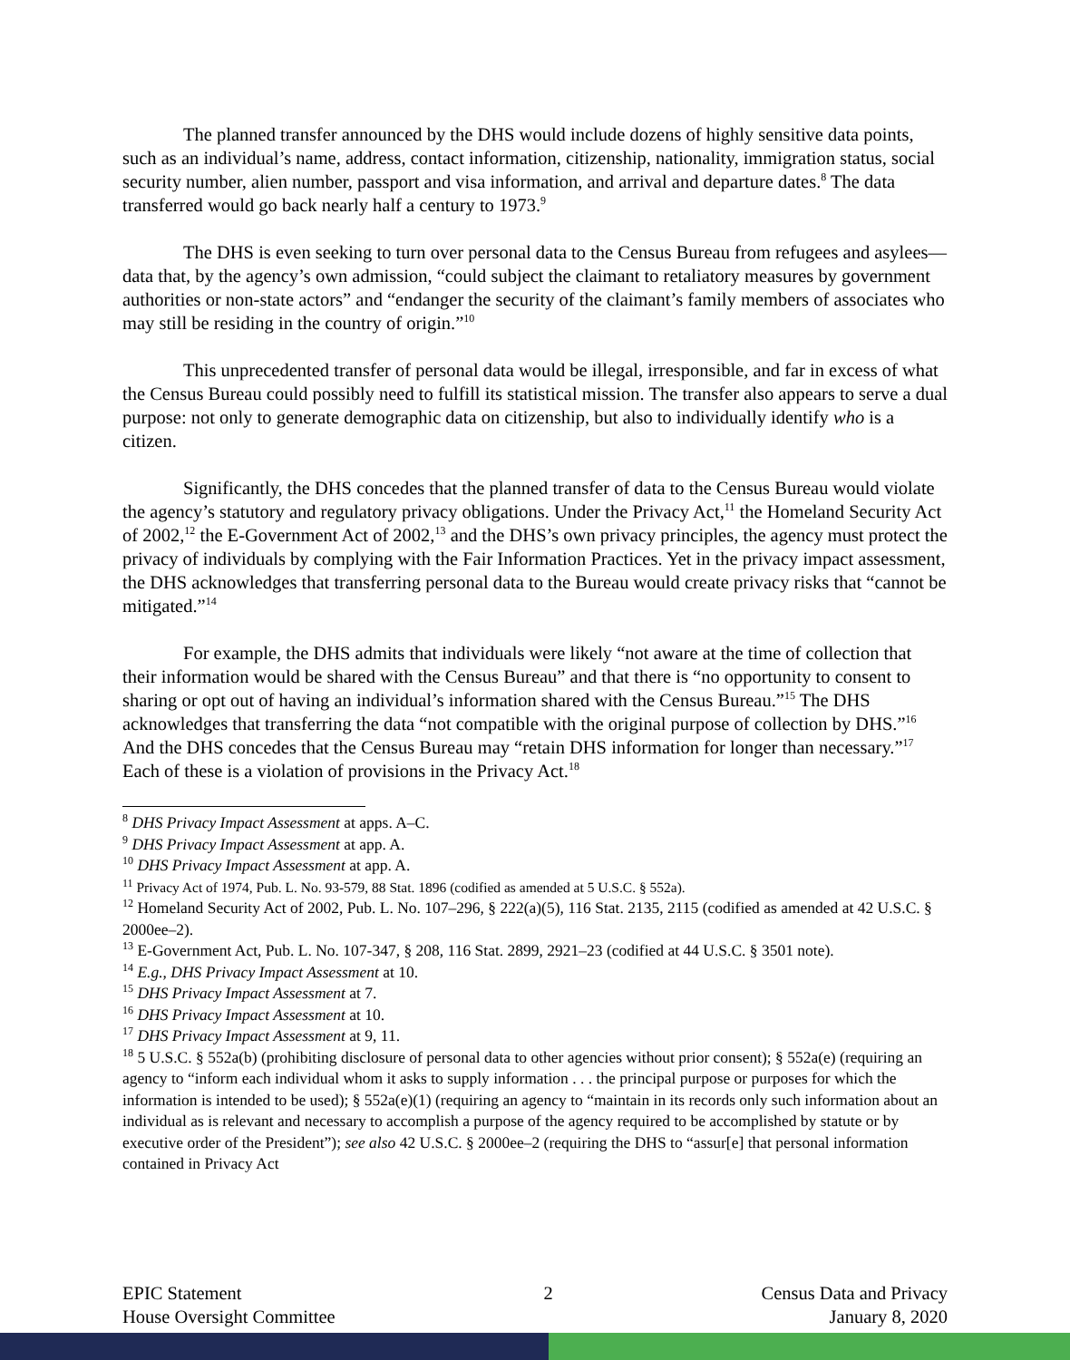The planned transfer announced by the DHS would include dozens of highly sensitive data points, such as an individual’s name, address, contact information, citizenship, nationality, immigration status, social security number, alien number, passport and visa information, and arrival and departure dates.<sup>8</sup> The data transferred would go back nearly half a century to 1973.<sup>9</sup>
The DHS is even seeking to turn over personal data to the Census Bureau from refugees and asylees—data that, by the agency’s own admission, “could subject the claimant to retaliatory measures by government authorities or non-state actors” and “endanger the security of the claimant’s family members of associates who may still be residing in the country of origin.”<sup>10</sup>
This unprecedented transfer of personal data would be illegal, irresponsible, and far in excess of what the Census Bureau could possibly need to fulfill its statistical mission. The transfer also appears to serve a dual purpose: not only to generate demographic data on citizenship, but also to individually identify who is a citizen.
Significantly, the DHS concedes that the planned transfer of data to the Census Bureau would violate the agency’s statutory and regulatory privacy obligations. Under the Privacy Act,<sup>11</sup> the Homeland Security Act of 2002,<sup>12</sup> the E-Government Act of 2002,<sup>13</sup> and the DHS’s own privacy principles, the agency must protect the privacy of individuals by complying with the Fair Information Practices. Yet in the privacy impact assessment, the DHS acknowledges that transferring personal data to the Bureau would create privacy risks that “cannot be mitigated.”<sup>14</sup>
For example, the DHS admits that individuals were likely “not aware at the time of collection that their information would be shared with the Census Bureau” and that there is “no opportunity to consent to sharing or opt out of having an individual’s information shared with the Census Bureau.”<sup>15</sup> The DHS acknowledges that transferring the data “not compatible with the original purpose of collection by DHS.”<sup>16</sup> And the DHS concedes that the Census Bureau may “retain DHS information for longer than necessary.”<sup>17</sup> Each of these is a violation of provisions in the Privacy Act.<sup>18</sup>
<sup>8</sup> DHS Privacy Impact Assessment at apps. A–C.
<sup>9</sup> DHS Privacy Impact Assessment at app. A.
<sup>10</sup> DHS Privacy Impact Assessment at app. A.
<sup>11</sup> Privacy Act of 1974, Pub. L. No. 93-579, 88 Stat. 1896 (codified as amended at 5 U.S.C. § 552a).
<sup>12</sup> Homeland Security Act of 2002, Pub. L. No. 107–296, § 222(a)(5), 116 Stat. 2135, 2115 (codified as amended at 42 U.S.C. § 2000ee–2).
<sup>13</sup> E-Government Act, Pub. L. No. 107-347, § 208, 116 Stat. 2899, 2921–23 (codified at 44 U.S.C. § 3501 note).
<sup>14</sup> E.g., DHS Privacy Impact Assessment at 10.
<sup>15</sup> DHS Privacy Impact Assessment at 7.
<sup>16</sup> DHS Privacy Impact Assessment at 10.
<sup>17</sup> DHS Privacy Impact Assessment at 9, 11.
<sup>18</sup> 5 U.S.C. § 552a(b) (prohibiting disclosure of personal data to other agencies without prior consent); § 552a(e) (requiring an agency to “inform each individual whom it asks to supply information . . . the principal purpose or purposes for which the information is intended to be used); § 552a(e)(1) (requiring an agency to “maintain in its records only such information about an individual as is relevant and necessary to accomplish a purpose of the agency required to be accomplished by statute or by executive order of the President”); see also 42 U.S.C. § 2000ee–2 (requiring the DHS to “assur[e] that personal information contained in Privacy Act
EPIC Statement
House Oversight Committee
2 Census Data and Privacy
January 8, 2020